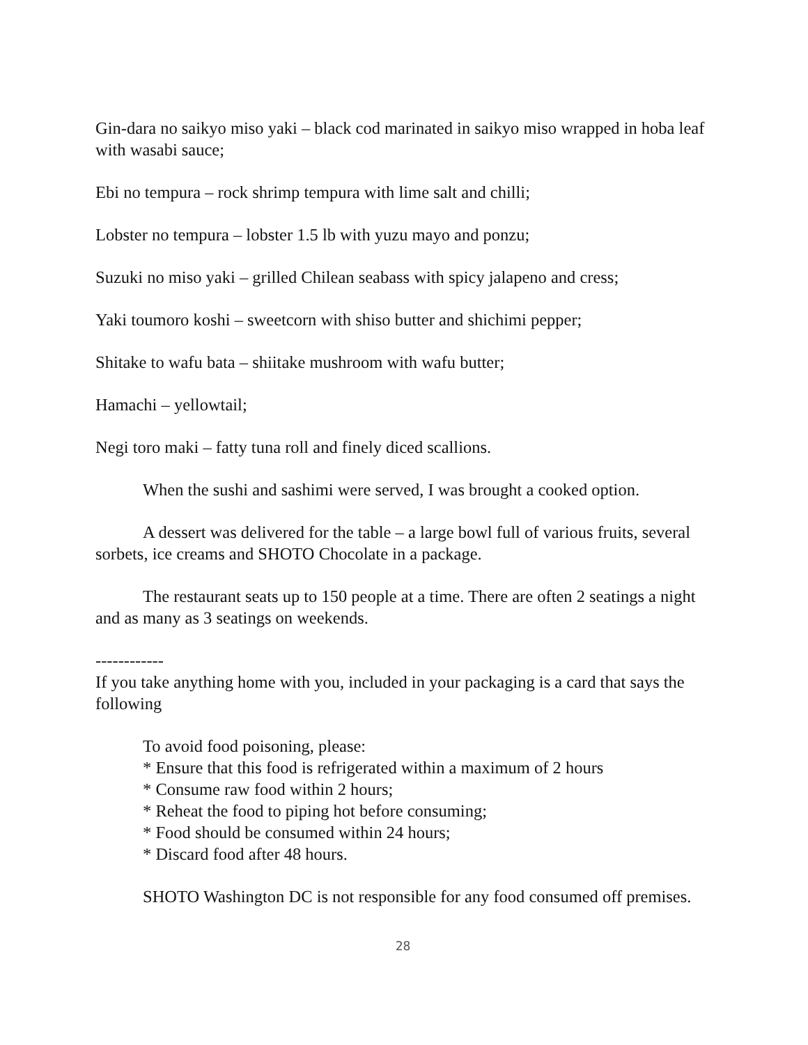Gin-dara no saikyo miso yaki – black cod marinated in saikyo miso wrapped in hoba leaf with wasabi sauce;
Ebi no tempura – rock shrimp tempura with lime salt and chilli;
Lobster no tempura – lobster 1.5 lb with yuzu mayo and ponzu;
Suzuki no miso yaki – grilled Chilean seabass with spicy jalapeno and cress;
Yaki toumoro koshi – sweetcorn with shiso butter and shichimi pepper;
Shitake to wafu bata – shiitake mushroom with wafu butter;
Hamachi – yellowtail;
Negi toro maki – fatty tuna roll and finely diced scallions.
When the sushi and sashimi were served, I was brought a cooked option.
A dessert was delivered for the table – a large bowl full of various fruits, several sorbets, ice creams and SHOTO Chocolate in a package.
The restaurant seats up to 150 people at a time. There are often 2 seatings a night and as many as 3 seatings on weekends.
------------
If you take anything home with you, included in your packaging is a card that says the following
To avoid food poisoning, please:
* Ensure that this food is refrigerated within a maximum of 2 hours
* Consume raw food within 2 hours;
* Reheat the food to piping hot before consuming;
* Food should be consumed within 24 hours;
* Discard food after 48 hours.
SHOTO Washington DC is not responsible for any food consumed off premises.
28